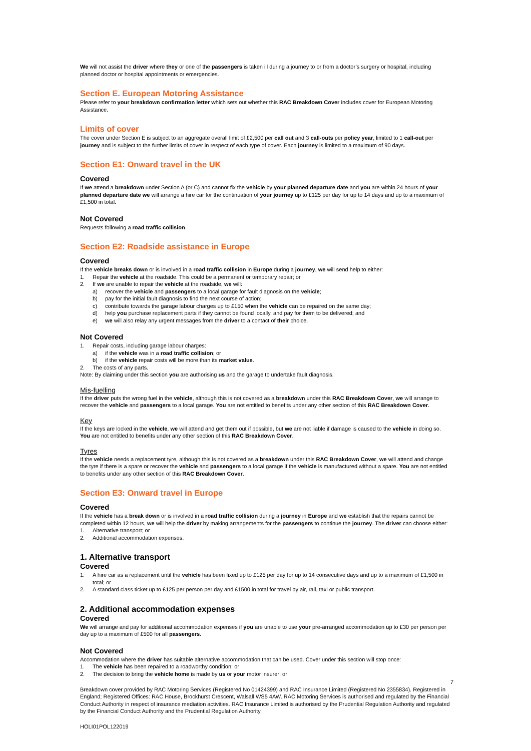We will not assist the driver where they or one of the passengers is taken ill during a journey to or from a doctor’s surgery or hospital, including planned doctor or hospital appointments or emergencies.
Section E. European Motoring Assistance
Please refer to your breakdown confirmation letter which sets out whether this RAC Breakdown Cover includes cover for European Motoring Assistance.
Limits of cover
The cover under Section E is subject to an aggregate overall limit of £2,500 per call out and 3 call-outs per policy year, limited to 1 call-out per journey and is subject to the further limits of cover in respect of each type of cover. Each journey is limited to a maximum of 90 days.
Section E1: Onward travel in the UK
Covered
If we attend a breakdown under Section A (or C) and cannot fix the vehicle by your planned departure date and you are within 24 hours of your planned departure date we will arrange a hire car for the continuation of your journey up to £125 per day for up to 14 days and up to a maximum of £1,500 in total.
Not Covered
Requests following a road traffic collision.
Section E2: Roadside assistance in Europe
Covered
If the vehicle breaks down or is involved in a road traffic collision in Europe during a journey, we will send help to either:
1. Repair the vehicle at the roadside. This could be a permanent or temporary repair; or
2. If we are unable to repair the vehicle at the roadside, we will:
a) recover the vehicle and passengers to a local garage for fault diagnosis on the vehicle;
b) pay for the initial fault diagnosis to find the next course of action;
c) contribute towards the garage labour charges up to £150 when the vehicle can be repaired on the same day;
d) help you purchase replacement parts if they cannot be found locally, and pay for them to be delivered; and
e) we will also relay any urgent messages from the driver to a contact of their choice.
Not Covered
1. Repair costs, including garage labour charges:
a) if the vehicle was in a road traffic collision; or
b) if the vehicle repair costs will be more than its market value.
2. The costs of any parts.
Note: By claiming under this section you are authorising us and the garage to undertake fault diagnosis.
Mis-fuelling
If the driver puts the wrong fuel in the vehicle, although this is not covered as a breakdown under this RAC Breakdown Cover, we will arrange to recover the vehicle and passengers to a local garage. You are not entitled to benefits under any other section of this RAC Breakdown Cover.
Key
If the keys are locked in the vehicle, we will attend and get them out if possible, but we are not liable if damage is caused to the vehicle in doing so. You are not entitled to benefits under any other section of this RAC Breakdown Cover.
Tyres
If the vehicle needs a replacement tyre, although this is not covered as a breakdown under this RAC Breakdown Cover, we will attend and change the tyre if there is a spare or recover the vehicle and passengers to a local garage if the vehicle is manufactured without a spare. You are not entitled to benefits under any other section of this RAC Breakdown Cover.
Section E3: Onward travel in Europe
Covered
If the vehicle has a break down or is involved in a road traffic collision during a journey in Europe and we establish that the repairs cannot be completed within 12 hours, we will help the driver by making arrangements for the passengers to continue the journey. The driver can choose either:
1. Alternative transport; or
2. Additional accommodation expenses.
1. Alternative transport
Covered
1. A hire car as a replacement until the vehicle has been fixed up to £125 per day for up to 14 consecutive days and up to a maximum of £1,500 in total; or
2. A standard class ticket up to £125 per person per day and £1500 in total for travel by air, rail, taxi or public transport.
2. Additional accommodation expenses
Covered
We will arrange and pay for additional accommodation expenses if you are unable to use your pre-arranged accommodation up to £30 per person per day up to a maximum of £500 for all passengers.
Not Covered
Accommodation where the driver has suitable alternative accommodation that can be used. Cover under this section will stop once:
1. The vehicle has been repaired to a roadworthy condition; or
2. The decision to bring the vehicle home is made by us or your motor insurer; or
7
Breakdown cover provided by RAC Motoring Services (Registered No 01424399) and RAC Insurance Limited (Registered No 2355834). Registered in England; Registered Offices: RAC House, Brockhurst Crescent, Walsall WS5 4AW. RAC Motoring Services is authorised and regulated by the Financial Conduct Authority in respect of insurance mediation activities. RAC Insurance Limited is authorised by the Prudential Regulation Authority and regulated by the Financial Conduct Authority and the Prudential Regulation Authority.
HOLI01POL122019